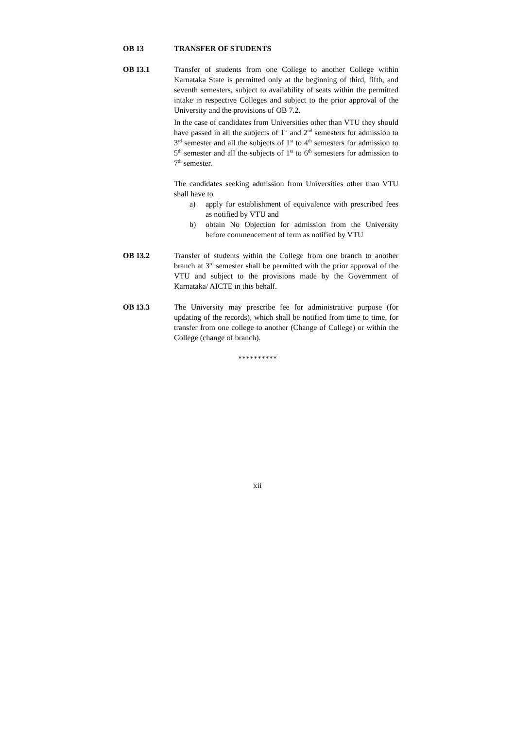OB 13 TRANSFER OF STUDENTS
OB 13.1 Transfer of students from one College to another College within Karnataka State is permitted only at the beginning of third, fifth, and seventh semesters, subject to availability of seats within the permitted intake in respective Colleges and subject to the prior approval of the University and the provisions of OB 7.2.
In the case of candidates from Universities other than VTU they should have passed in all the subjects of 1<sup>st</sup> and 2<sup>nd</sup> semesters for admission to 3<sup>rd</sup> semester and all the subjects of 1<sup>st</sup> to 4<sup>th</sup> semesters for admission to 5<sup>th</sup> semester and all the subjects of 1<sup>st</sup> to 6<sup>th</sup> semesters for admission to 7<sup>th</sup> semester.
The candidates seeking admission from Universities other than VTU shall have to
a) apply for establishment of equivalence with prescribed fees as notified by VTU and
b) obtain No Objection for admission from the University before commencement of term as notified by VTU
OB 13.2 Transfer of students within the College from one branch to another branch at 3<sup>rd</sup> semester shall be permitted with the prior approval of the VTU and subject to the provisions made by the Government of Karnataka/ AICTE in this behalf.
OB 13.3 The University may prescribe fee for administrative purpose (for updating of the records), which shall be notified from time to time, for transfer from one college to another (Change of College) or within the College (change of branch).
**********
xii